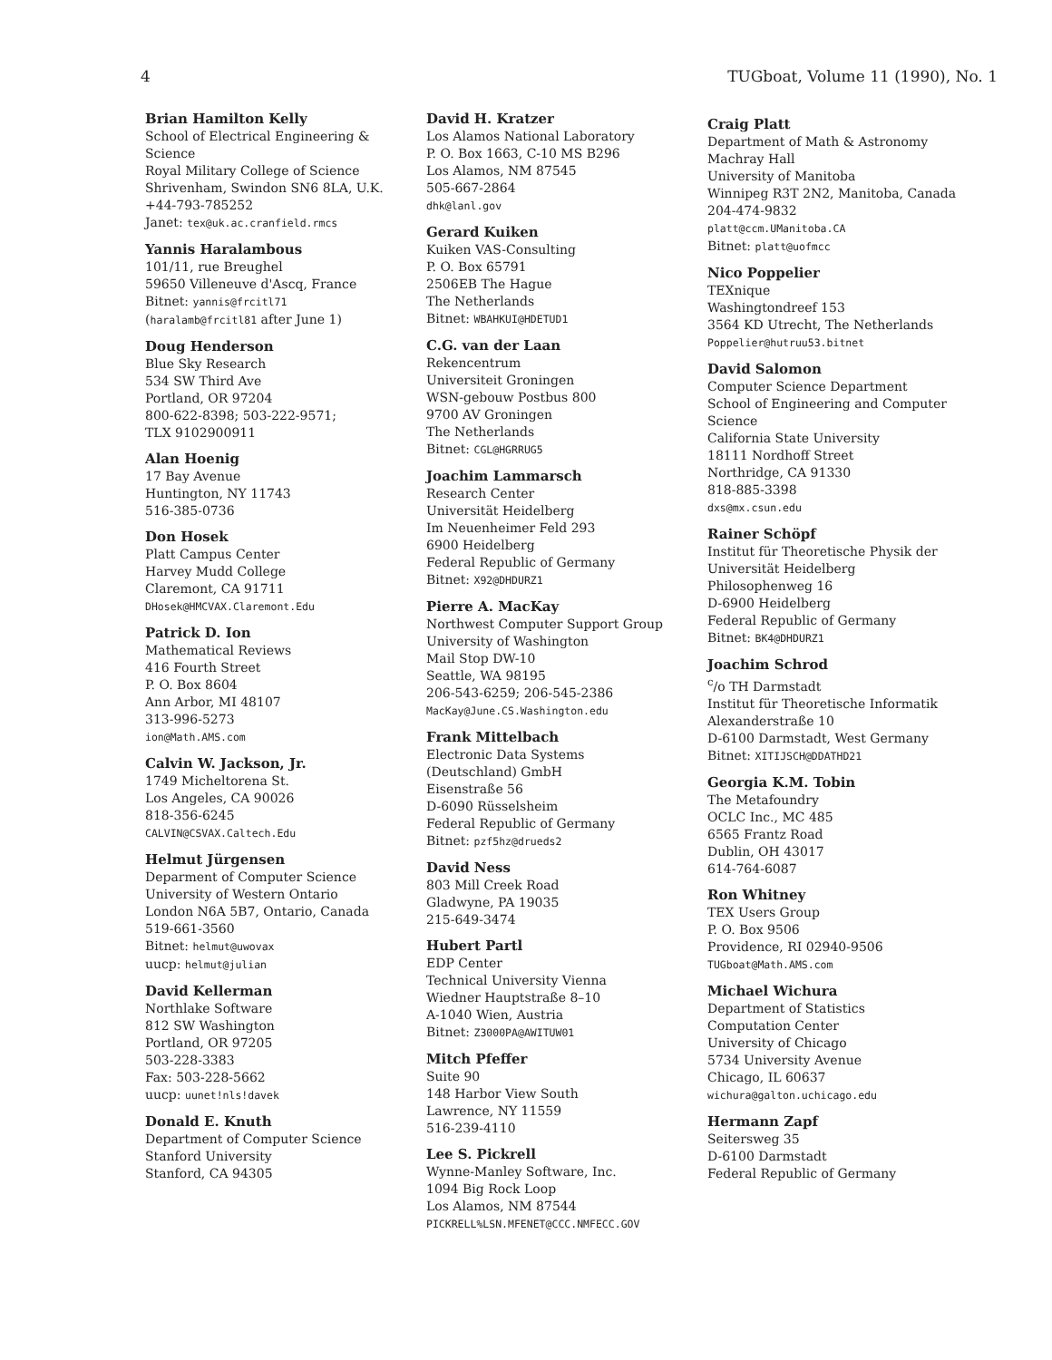4 TUGboat, Volume 11 (1990), No. 1
Brian Hamilton Kelly
School of Electrical Engineering &
Science
Royal Military College of Science
Shrivenham, Swindon SN6 8LA, U.K.
+44-793-785252
Janet: tex@uk.ac.cranfield.rmcs
Yannis Haralambous
101/11, rue Breughel
59650 Villeneuve d'Ascq, France
Bitnet: yannis@frcitl71
(haralamb@frcitl81 after June 1)
Doug Henderson
Blue Sky Research
534 SW Third Ave
Portland, OR 97204
800-622-8398; 503-222-9571;
TLX 9102900911
Alan Hoenig
17 Bay Avenue
Huntington, NY 11743
516-385-0736
Don Hosek
Platt Campus Center
Harvey Mudd College
Claremont, CA 91711
DHosek@HMCVAX.Claremont.Edu
Patrick D. Ion
Mathematical Reviews
416 Fourth Street
P. O. Box 8604
Ann Arbor, MI 48107
313-996-5273
ion@Math.AMS.com
Calvin W. Jackson, Jr.
1749 Micheltorena St.
Los Angeles, CA 90026
818-356-6245
CALVIN@CSVAX.Caltech.Edu
Helmut Jürgensen
Deparment of Computer Science
University of Western Ontario
London N6A 5B7, Ontario, Canada
519-661-3560
Bitnet: helmut@uwovax
uucp: helmut@julian
David Kellerman
Northlake Software
812 SW Washington
Portland, OR 97205
503-228-3383
Fax: 503-228-5662
uucp: uunet!nls!davek
Donald E. Knuth
Department of Computer Science
Stanford University
Stanford, CA 94305
David H. Kratzer
Los Alamos National Laboratory
P. O. Box 1663, C-10 MS B296
Los Alamos, NM 87545
505-667-2864
dhk@lanl.gov
Gerard Kuiken
Kuiken VAS-Consulting
P. O. Box 65791
2506EB The Hague
The Netherlands
Bitnet: WBAHKUI@HDETUD1
C.G. van der Laan
Rekencentrum
Universiteit Groningen
WSN-gebouw Postbus 800
9700 AV Groningen
The Netherlands
Bitnet: CGL@HGRRUG5
Joachim Lammarsch
Research Center
Universität Heidelberg
Im Neuenheimer Feld 293
6900 Heidelberg
Federal Republic of Germany
Bitnet: X92@DHDURZ1
Pierre A. MacKay
Northwest Computer Support Group
University of Washington
Mail Stop DW-10
Seattle, WA 98195
206-543-6259; 206-545-2386
MacKay@June.CS.Washington.edu
Frank Mittelbach
Electronic Data Systems
(Deutschland) GmbH
Eisenstraße 56
D-6090 Rüsselsheim
Federal Republic of Germany
Bitnet: pzf5hz@drueds2
David Ness
803 Mill Creek Road
Gladwyne, PA 19035
215-649-3474
Hubert Partl
EDP Center
Technical University Vienna
Wiedner Hauptstraße 8–10
A-1040 Wien, Austria
Bitnet: Z3000PA@AWITUW01
Mitch Pfeffer
Suite 90
148 Harbor View South
Lawrence, NY 11559
516-239-4110
Lee S. Pickrell
Wynne-Manley Software, Inc.
1094 Big Rock Loop
Los Alamos, NM 87544
PICKRELL%LSN.MFENET@CCC.NMFECC.GOV
Craig Platt
Department of Math & Astronomy
Machray Hall
University of Manitoba
Winnipeg R3T 2N2, Manitoba, Canada
204-474-9832
platt@ccm.UManitoba.CA
Bitnet: platt@uofmcc
Nico Poppelier
TEXnique
Washingtondreef 153
3564 KD Utrecht, The Netherlands
Poppelier@hutruu53.bitnet
David Salomon
Computer Science Department
School of Engineering and Computer
Science
California State University
18111 Nordhoff Street
Northridge, CA 91330
818-885-3398
dxs@mx.csun.edu
Rainer Schöpf
Institut für Theoretische Physik der
Universität Heidelberg
Philosophenweg 16
D-6900 Heidelberg
Federal Republic of Germany
Bitnet: BK4@DHDURZ1
Joachim Schrod
<sup>c</sup>/o TH Darmstadt
Institut für Theoretische Informatik
Alexanderstraße 10
D-6100 Darmstadt, West Germany
Bitnet: XITIJSCH@DDATHD21
Georgia K.M. Tobin
The Metafoundry
OCLC Inc., MC 485
6565 Frantz Road
Dublin, OH 43017
614-764-6087
Ron Whitney
TEX Users Group
P. O. Box 9506
Providence, RI 02940-9506
TUGboat@Math.AMS.com
Michael Wichura
Department of Statistics
Computation Center
University of Chicago
5734 University Avenue
Chicago, IL 60637
wichura@galton.uchicago.edu
Hermann Zapf
Seitersweg 35
D-6100 Darmstadt
Federal Republic of Germany